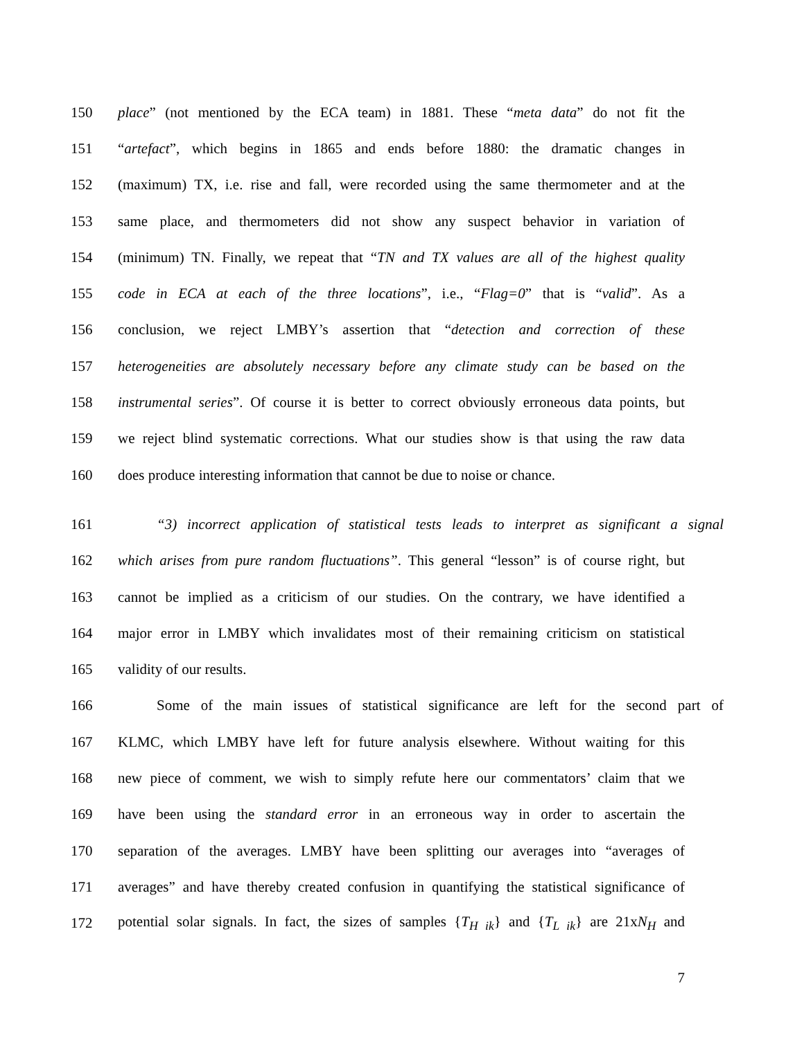150 place” (not mentioned by the ECA team) in 1881. These “meta data” do not fit the
151 “artefact”, which begins in 1865 and ends before 1880: the dramatic changes in
152 (maximum) TX, i.e. rise and fall, were recorded using the same thermometer and at the
153 same place, and thermometers did not show any suspect behavior in variation of
154 (minimum) TN. Finally, we repeat that “TN and TX values are all of the highest quality
155 code in ECA at each of the three locations”, i.e., “Flag=0” that is “valid”. As a
156 conclusion, we reject LMBY’s assertion that “detection and correction of these
157 heterogeneities are absolutely necessary before any climate study can be based on the
158 instrumental series”. Of course it is better to correct obviously erroneous data points, but
159 we reject blind systematic corrections. What our studies show is that using the raw data
160 does produce interesting information that cannot be due to noise or chance.
161 “3) incorrect application of statistical tests leads to interpret as significant a signal
162 which arises from pure random fluctuations”. This general “lesson” is of course right, but
163 cannot be implied as a criticism of our studies. On the contrary, we have identified a
164 major error in LMBY which invalidates most of their remaining criticism on statistical
165 validity of our results.
166 Some of the main issues of statistical significance are left for the second part of
167 KLMC, which LMBY have left for future analysis elsewhere. Without waiting for this
168 new piece of comment, we wish to simply refute here our commentators’ claim that we
169 have been using the standard error in an erroneous way in order to ascertain the
170 separation of the averages. LMBY have been splitting our averages into “averages of
171 averages” and have thereby created confusion in quantifying the statistical significance of
172 potential solar signals. In fact, the sizes of samples {T<sub>H ik</sub>} and {T<sub>L ik</sub>} are 21xN<sub>H</sub> and
7